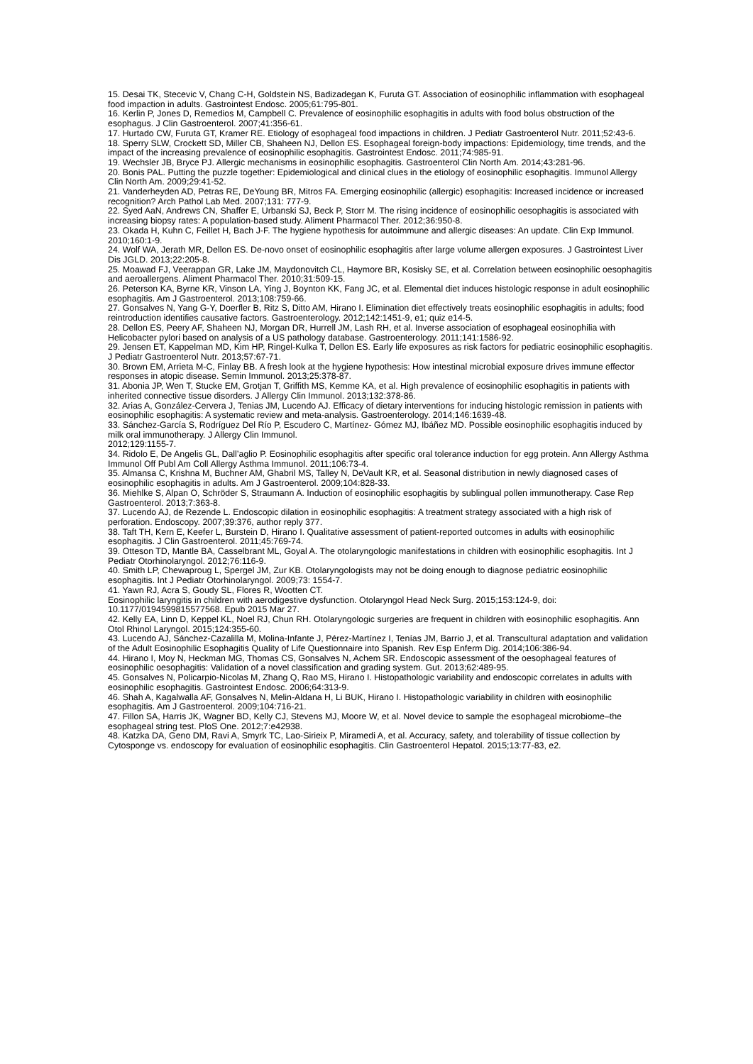15. Desai TK, Stecevic V, Chang C-H, Goldstein NS, Badizadegan K, Furuta GT. Association of eosinophilic inflammation with esophageal food impaction in adults. Gastrointest Endosc. 2005;61:795-801.
16. Kerlin P, Jones D, Remedios M, Campbell C. Prevalence of eosinophilic esophagitis in adults with food bolus obstruction of the esophagus. J Clin Gastroenterol. 2007;41:356-61.
17. Hurtado CW, Furuta GT, Kramer RE. Etiology of esophageal food impactions in children. J Pediatr Gastroenterol Nutr. 2011;52:43-6.
18. Sperry SLW, Crockett SD, Miller CB, Shaheen NJ, Dellon ES. Esophageal foreign-body impactions: Epidemiology, time trends, and the impact of the increasing prevalence of eosinophilic esophagitis. Gastrointest Endosc. 2011;74:985-91.
19. Wechsler JB, Bryce PJ. Allergic mechanisms in eosinophilic esophagitis. Gastroenterol Clin North Am. 2014;43:281-96.
20. Bonis PAL. Putting the puzzle together: Epidemiological and clinical clues in the etiology of eosinophilic esophagitis. Immunol Allergy Clin North Am. 2009;29:41-52.
21. Vanderheyden AD, Petras RE, DeYoung BR, Mitros FA. Emerging eosinophilic (allergic) esophagitis: Increased incidence or increased recognition? Arch Pathol Lab Med. 2007;131: 777-9.
22. Syed AaN, Andrews CN, Shaffer E, Urbanski SJ, Beck P, Storr M. The rising incidence of eosinophilic oesophagitis is associated with increasing biopsy rates: A population-based study. Aliment Pharmacol Ther. 2012;36:950-8.
23. Okada H, Kuhn C, Feillet H, Bach J-F. The hygiene hypothesis for autoimmune and allergic diseases: An update. Clin Exp Immunol. 2010;160:1-9.
24. Wolf WA, Jerath MR, Dellon ES. De-novo onset of eosinophilic esophagitis after large volume allergen exposures. J Gastrointest Liver Dis JGLD. 2013;22:205-8.
25. Moawad FJ, Veerappan GR, Lake JM, Maydonovitch CL, Haymore BR, Kosisky SE, et al. Correlation between eosinophilic oesophagitis and aeroallergens. Aliment Pharmacol Ther. 2010;31:509-15.
26. Peterson KA, Byrne KR, Vinson LA, Ying J, Boynton KK, Fang JC, et al. Elemental diet induces histologic response in adult eosinophilic esophagitis. Am J Gastroenterol. 2013;108:759-66.
27. Gonsalves N, Yang G-Y, Doerfler B, Ritz S, Ditto AM, Hirano I. Elimination diet effectively treats eosinophilic esophagitis in adults; food reintroduction identifies causative factors. Gastroenterology. 2012;142:1451-9, e1; quiz e14-5.
28. Dellon ES, Peery AF, Shaheen NJ, Morgan DR, Hurrell JM, Lash RH, et al. Inverse association of esophageal eosinophilia with Helicobacter pylori based on analysis of a US pathology database. Gastroenterology. 2011;141:1586-92.
29. Jensen ET, Kappelman MD, Kim HP, Ringel-Kulka T, Dellon ES. Early life exposures as risk factors for pediatric eosinophilic esophagitis. J Pediatr Gastroenterol Nutr. 2013;57:67-71.
30. Brown EM, Arrieta M-C, Finlay BB. A fresh look at the hygiene hypothesis: How intestinal microbial exposure drives immune effector responses in atopic disease. Semin Immunol. 2013;25:378-87.
31. Abonia JP, Wen T, Stucke EM, Grotjan T, Griffith MS, Kemme KA, et al. High prevalence of eosinophilic esophagitis in patients with inherited connective tissue disorders. J Allergy Clin Immunol. 2013;132:378-86.
32. Arias A, González-Cervera J, Tenias JM, Lucendo AJ. Efficacy of dietary interventions for inducing histologic remission in patients with eosinophilic esophagitis: A systematic review and meta-analysis. Gastroenterology. 2014;146:1639-48.
33. Sánchez-García S, Rodríguez Del Río P, Escudero C, Martínez- Gómez MJ, Ibáñez MD. Possible eosinophilic esophagitis induced by milk oral immunotherapy. J Allergy Clin Immunol.
2012;129:1155-7.
34. Ridolo E, De Angelis GL, Dall’aglio P. Eosinophilic esophagitis after specific oral tolerance induction for egg protein. Ann Allergy Asthma Immunol Off Publ Am Coll Allergy Asthma Immunol. 2011;106:73-4.
35. Almansa C, Krishna M, Buchner AM, Ghabril MS, Talley N, DeVault KR, et al. Seasonal distribution in newly diagnosed cases of eosinophilic esophagitis in adults. Am J Gastroenterol. 2009;104:828-33.
36. Miehlke S, Alpan O, Schröder S, Straumann A. Induction of eosinophilic esophagitis by sublingual pollen immunotherapy. Case Rep Gastroenterol. 2013;7:363-8.
37. Lucendo AJ, de Rezende L. Endoscopic dilation in eosinophilic esophagitis: A treatment strategy associated with a high risk of perforation. Endoscopy. 2007;39:376, author reply 377.
38. Taft TH, Kern E, Keefer L, Burstein D, Hirano I. Qualitative assessment of patient-reported outcomes in adults with eosinophilic esophagitis. J Clin Gastroenterol. 2011;45:769-74.
39. Otteson TD, Mantle BA, Casselbrant ML, Goyal A. The otolaryngologic manifestations in children with eosinophilic esophagitis. Int J Pediatr Otorhinolaryngol. 2012;76:116-9.
40. Smith LP, Chewaproug L, Spergel JM, Zur KB. Otolaryngologists may not be doing enough to diagnose pediatric eosinophilic esophagitis. Int J Pediatr Otorhinolaryngol. 2009;73: 1554-7.
41. Yawn RJ, Acra S, Goudy SL, Flores R, Wootten CT.
Eosinophilic laryngitis in children with aerodigestive dysfunction. Otolaryngol Head Neck Surg. 2015;153:124-9, doi: 10.1177/0194599815577568. Epub 2015 Mar 27.
42. Kelly EA, Linn D, Keppel KL, Noel RJ, Chun RH. Otolaryngologic surgeries are frequent in children with eosinophilic esophagitis. Ann Otol Rhinol Laryngol. 2015;124:355-60.
43. Lucendo AJ, Sánchez-Cazalilla M, Molina-Infante J, Pérez-Martínez I, Tenías JM, Barrio J, et al. Transcultural adaptation and validation of the Adult Eosinophilic Esophagitis Quality of Life Questionnaire into Spanish. Rev Esp Enferm Dig. 2014;106:386-94.
44. Hirano I, Moy N, Heckman MG, Thomas CS, Gonsalves N, Achem SR. Endoscopic assessment of the oesophageal features of eosinophilic oesophagitis: Validation of a novel classification and grading system. Gut. 2013;62:489-95.
45. Gonsalves N, Policarpio-Nicolas M, Zhang Q, Rao MS, Hirano I. Histopathologic variability and endoscopic correlates in adults with eosinophilic esophagitis. Gastrointest Endosc. 2006;64:313-9.
46. Shah A, Kagalwalla AF, Gonsalves N, Melin-Aldana H, Li BUK, Hirano I. Histopathologic variability in children with eosinophilic esophagitis. Am J Gastroenterol. 2009;104:716-21.
47. Fillon SA, Harris JK, Wagner BD, Kelly CJ, Stevens MJ, Moore W, et al. Novel device to sample the esophageal microbiome–the esophageal string test. PloS One. 2012;7:e42938.
48. Katzka DA, Geno DM, Ravi A, Smyrk TC, Lao-Sirieix P, Miramedi A, et al. Accuracy, safety, and tolerability of tissue collection by Cytosponge vs. endoscopy for evaluation of eosinophilic esophagitis. Clin Gastroenterol Hepatol. 2015;13:77-83, e2.